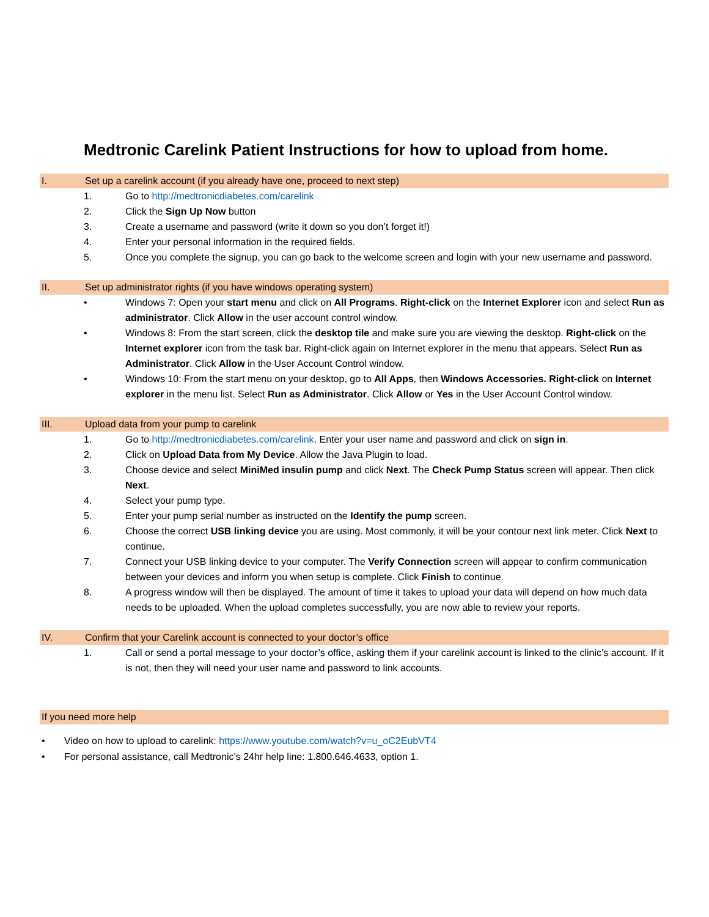Medtronic Carelink Patient Instructions for how to upload from home.
I. Set up a carelink account (if you already have one, proceed to next step)
1. Go to http://medtronicdiabetes.com/carelink
2. Click the Sign Up Now button
3. Create a username and password (write it down so you don’t forget it!)
4. Enter your personal information in the required fields.
5. Once you complete the signup, you can go back to the welcome screen and login with your new username and password.
II. Set up administrator rights (if you have windows operating system)
• Windows 7: Open your start menu and click on All Programs. Right-click on the Internet Explorer icon and select Run as administrator. Click Allow in the user account control window.
• Windows 8: From the start screen, click the desktop tile and make sure you are viewing the desktop. Right-click on the Internet explorer icon from the task bar. Right-click again on Internet explorer in the menu that appears. Select Run as Administrator. Click Allow in the User Account Control window.
• Windows 10: From the start menu on your desktop, go to All Apps, then Windows Accessories. Right-click on Internet explorer in the menu list. Select Run as Administrator. Click Allow or Yes in the User Account Control window.
III. Upload data from your pump to carelink
1. Go to http://medtronicdiabetes.com/carelink. Enter your user name and password and click on sign in.
2. Click on Upload Data from My Device. Allow the Java Plugin to load.
3. Choose device and select MiniMed insulin pump and click Next. The Check Pump Status screen will appear. Then click Next.
4. Select your pump type.
5. Enter your pump serial number as instructed on the Identify the pump screen.
6. Choose the correct USB linking device you are using. Most commonly, it will be your contour next link meter. Click Next to continue.
7. Connect your USB linking device to your computer. The Verify Connection screen will appear to confirm communication between your devices and inform you when setup is complete. Click Finish to continue.
8. A progress window will then be displayed. The amount of time it takes to upload your data will depend on how much data needs to be uploaded. When the upload completes successfully, you are now able to review your reports.
IV. Confirm that your Carelink account is connected to your doctor’s office
1. Call or send a portal message to your doctor’s office, asking them if your carelink account is linked to the clinic’s account. If it is not, then they will need your user name and password to link accounts.
If you need more help
• Video on how to upload to carelink: https://www.youtube.com/watch?v=u_oC2EubVT4
• For personal assistance, call Medtronic’s 24hr help line: 1.800.646.4633, option 1.